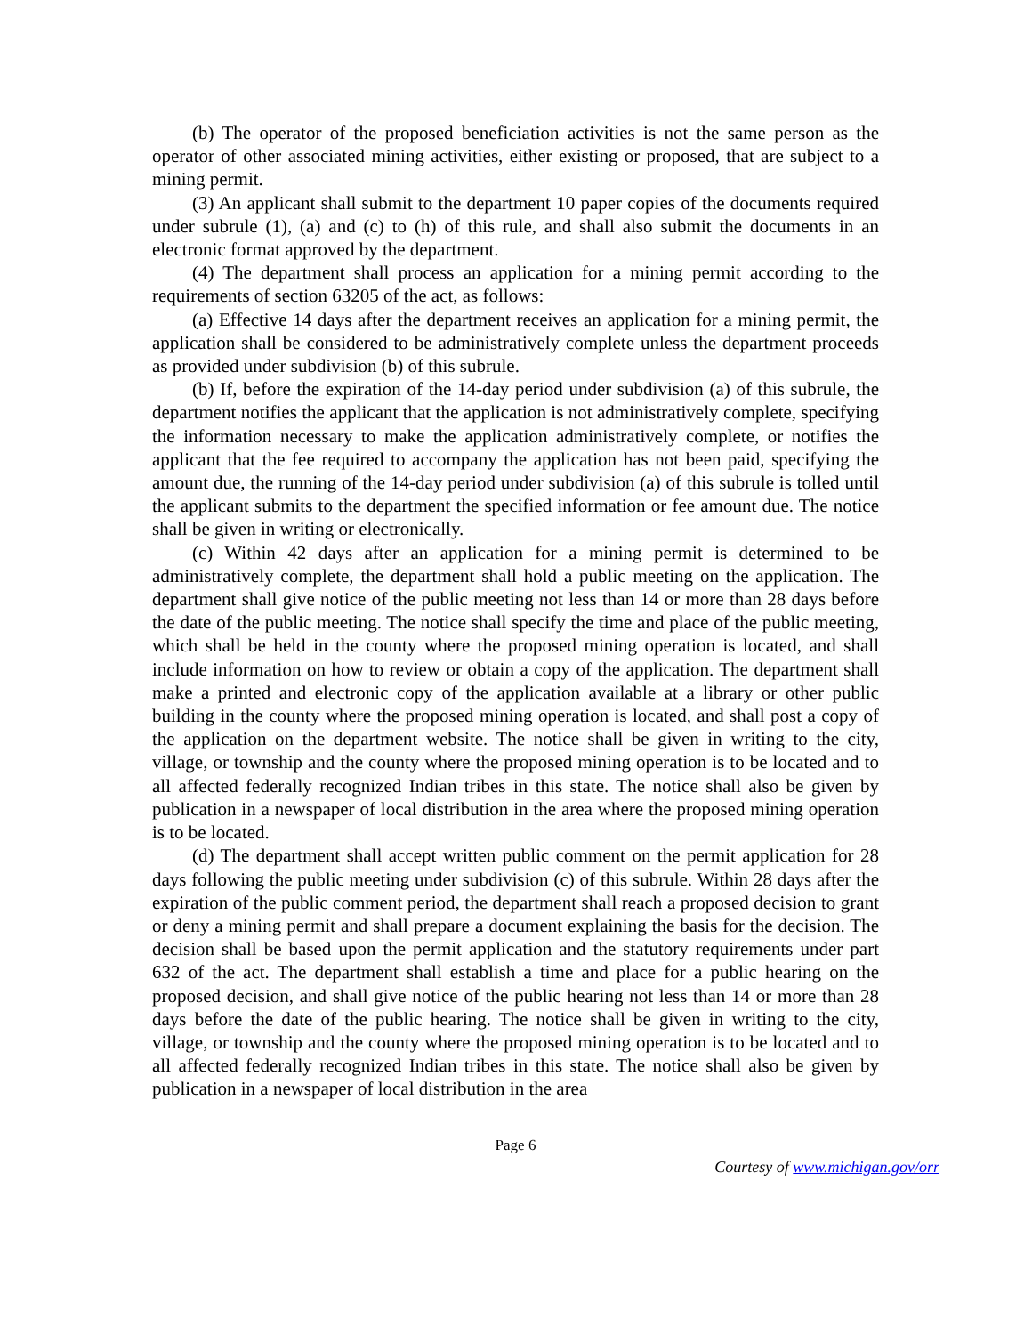(b) The operator of the proposed beneficiation activities is not the same person as the operator of other associated mining activities, either existing or proposed, that are subject to a mining permit.
(3) An applicant shall submit to the department 10 paper copies of the documents required under subrule (1), (a) and (c) to (h) of this rule, and shall also submit the documents in an electronic format approved by the department.
(4) The department shall process an application for a mining permit according to the requirements of section 63205 of the act, as follows:
(a) Effective 14 days after the department receives an application for a mining permit, the application shall be considered to be administratively complete unless the department proceeds as provided under subdivision (b) of this subrule.
(b) If, before the expiration of the 14-day period under subdivision (a) of this subrule, the department notifies the applicant that the application is not administratively complete, specifying the information necessary to make the application administratively complete, or notifies the applicant that the fee required to accompany the application has not been paid, specifying the amount due, the running of the 14-day period under subdivision (a) of this subrule is tolled until the applicant submits to the department the specified information or fee amount due. The notice shall be given in writing or electronically.
(c) Within 42 days after an application for a mining permit is determined to be administratively complete, the department shall hold a public meeting on the application. The department shall give notice of the public meeting not less than 14 or more than 28 days before the date of the public meeting. The notice shall specify the time and place of the public meeting, which shall be held in the county where the proposed mining operation is located, and shall include information on how to review or obtain a copy of the application. The department shall make a printed and electronic copy of the application available at a library or other public building in the county where the proposed mining operation is located, and shall post a copy of the application on the department website. The notice shall be given in writing to the city, village, or township and the county where the proposed mining operation is to be located and to all affected federally recognized Indian tribes in this state. The notice shall also be given by publication in a newspaper of local distribution in the area where the proposed mining operation is to be located.
(d) The department shall accept written public comment on the permit application for 28 days following the public meeting under subdivision (c) of this subrule. Within 28 days after the expiration of the public comment period, the department shall reach a proposed decision to grant or deny a mining permit and shall prepare a document explaining the basis for the decision. The decision shall be based upon the permit application and the statutory requirements under part 632 of the act. The department shall establish a time and place for a public hearing on the proposed decision, and shall give notice of the public hearing not less than 14 or more than 28 days before the date of the public hearing. The notice shall be given in writing to the city, village, or township and the county where the proposed mining operation is to be located and to all affected federally recognized Indian tribes in this state. The notice shall also be given by publication in a newspaper of local distribution in the area
Page 6
Courtesy of www.michigan.gov/orr